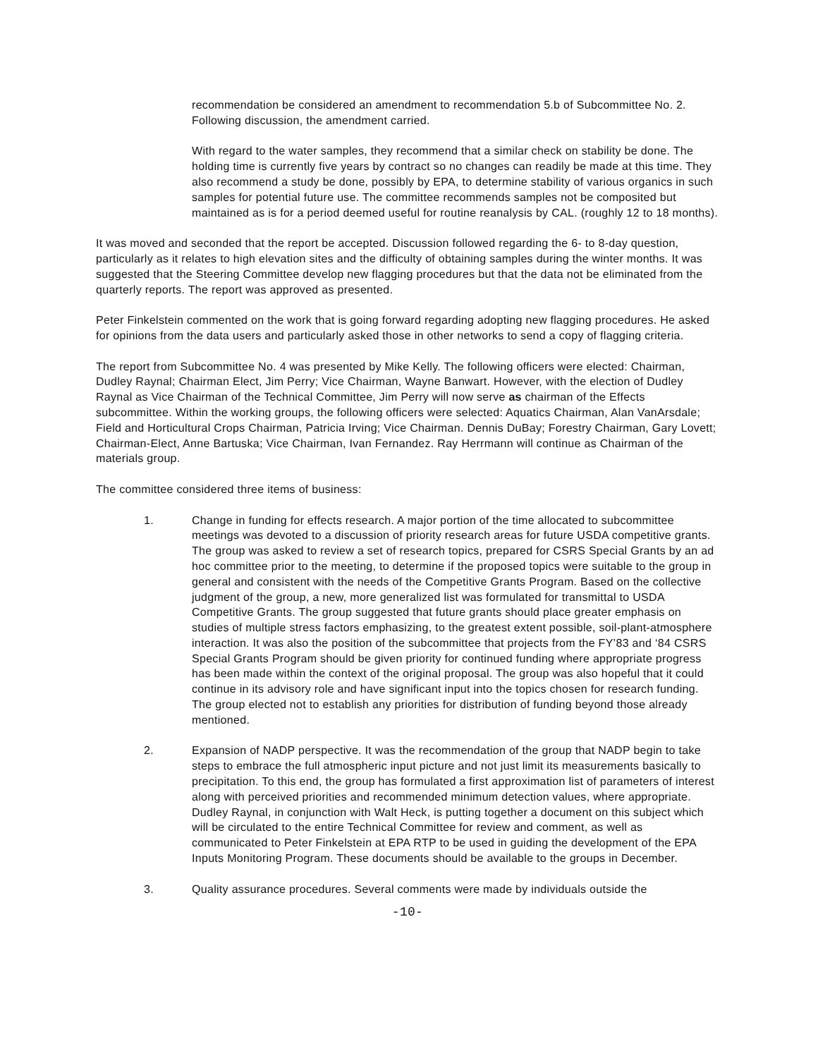recommendation be considered an amendment to recommendation 5.b of Subcommittee No. 2. Following discussion, the amendment carried.
With regard to the water samples, they recommend that a similar check on stability be done. The holding time is currently five years by contract so no changes can readily be made at this time. They also recommend a study be done, possibly by EPA, to determine stability of various organics in such samples for potential future use. The committee recommends samples not be composited but maintained as is for a period deemed useful for routine reanalysis by CAL. (roughly 12 to 18 months).
It was moved and seconded that the report be accepted. Discussion followed regarding the 6- to 8-day question, particularly as it relates to high elevation sites and the difficulty of obtaining samples during the winter months. It was suggested that the Steering Committee develop new flagging procedures but that the data not be eliminated from the quarterly reports. The report was approved as presented.
Peter Finkelstein commented on the work that is going forward regarding adopting new flagging procedures. He asked for opinions from the data users and particularly asked those in other networks to send a copy of flagging criteria.
The report from Subcommittee No. 4 was presented by Mike Kelly. The following officers were elected: Chairman, Dudley Raynal; Chairman Elect, Jim Perry; Vice Chairman, Wayne Banwart. However, with the election of Dudley Raynal as Vice Chairman of the Technical Committee, Jim Perry will now serve as chairman of the Effects subcommittee. Within the working groups, the following officers were selected: Aquatics Chairman, Alan VanArsdale; Field and Horticultural Crops Chairman, Patricia Irving; Vice Chairman. Dennis DuBay; Forestry Chairman, Gary Lovett; Chairman-Elect, Anne Bartuska; Vice Chairman, Ivan Fernandez. Ray Herrmann will continue as Chairman of the materials group.
The committee considered three items of business:
1. Change in funding for effects research. A major portion of the time allocated to subcommittee meetings was devoted to a discussion of priority research areas for future USDA competitive grants. The group was asked to review a set of research topics, prepared for CSRS Special Grants by an ad hoc committee prior to the meeting, to determine if the proposed topics were suitable to the group in general and consistent with the needs of the Competitive Grants Program. Based on the collective judgment of the group, a new, more generalized list was formulated for transmittal to USDA Competitive Grants. The group suggested that future grants should place greater emphasis on studies of multiple stress factors emphasizing, to the greatest extent possible, soil-plant-atmosphere interaction. It was also the position of the subcommittee that projects from the FY’83 and ‘84 CSRS Special Grants Program should be given priority for continued funding where appropriate progress has been made within the context of the original proposal. The group was also hopeful that it could continue in its advisory role and have significant input into the topics chosen for research funding. The group elected not to establish any priorities for distribution of funding beyond those already mentioned.
2. Expansion of NADP perspective. It was the recommendation of the group that NADP begin to take steps to embrace the full atmospheric input picture and not just limit its measurements basically to precipitation. To this end, the group has formulated a first approximation list of parameters of interest along with perceived priorities and recommended minimum detection values, where appropriate. Dudley Raynal, in conjunction with Walt Heck, is putting together a document on this subject which will be circulated to the entire Technical Committee for review and comment, as well as communicated to Peter Finkelstein at EPA RTP to be used in guiding the development of the EPA Inputs Monitoring Program. These documents should be available to the groups in December.
3. Quality assurance procedures. Several comments were made by individuals outside the
-10-